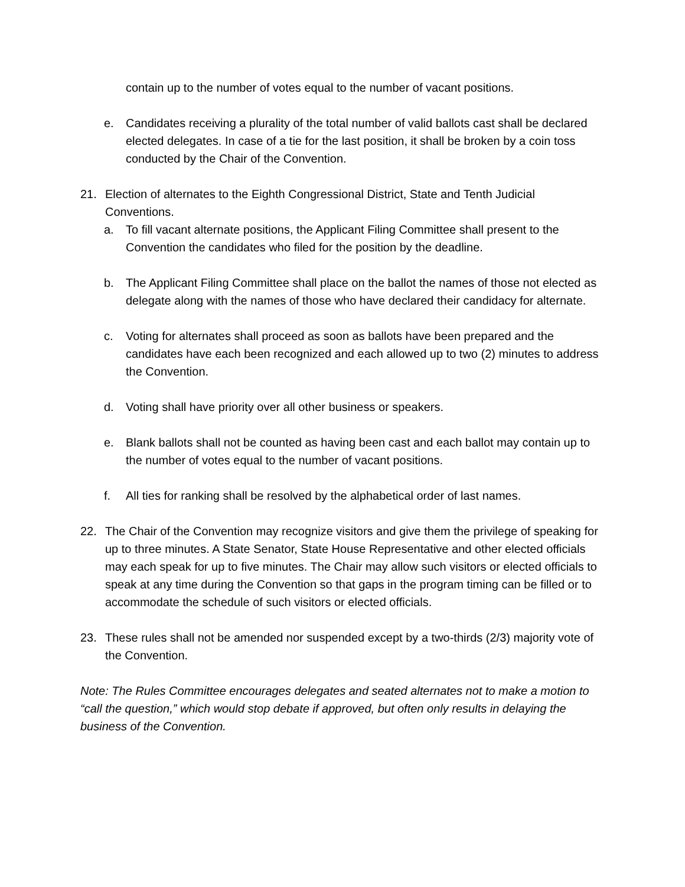contain up to the number of votes equal to the number of vacant positions.
e. Candidates receiving a plurality of the total number of valid ballots cast shall be declared elected delegates. In case of a tie for the last position, it shall be broken by a coin toss conducted by the Chair of the Convention.
21. Election of alternates to the Eighth Congressional District, State and Tenth Judicial Conventions.
a. To fill vacant alternate positions, the Applicant Filing Committee shall present to the Convention the candidates who filed for the position by the deadline.
b. The Applicant Filing Committee shall place on the ballot the names of those not elected as delegate along with the names of those who have declared their candidacy for alternate.
c. Voting for alternates shall proceed as soon as ballots have been prepared and the candidates have each been recognized and each allowed up to two (2) minutes to address the Convention.
d. Voting shall have priority over all other business or speakers.
e. Blank ballots shall not be counted as having been cast and each ballot may contain up to the number of votes equal to the number of vacant positions.
f. All ties for ranking shall be resolved by the alphabetical order of last names.
22. The Chair of the Convention may recognize visitors and give them the privilege of speaking for up to three minutes. A State Senator, State House Representative and other elected officials may each speak for up to five minutes. The Chair may allow such visitors or elected officials to speak at any time during the Convention so that gaps in the program timing can be filled or to accommodate the schedule of such visitors or elected officials.
23. These rules shall not be amended nor suspended except by a two-thirds (2/3) majority vote of the Convention.
Note: The Rules Committee encourages delegates and seated alternates not to make a motion to “call the question,” which would stop debate if approved, but often only results in delaying the business of the Convention.